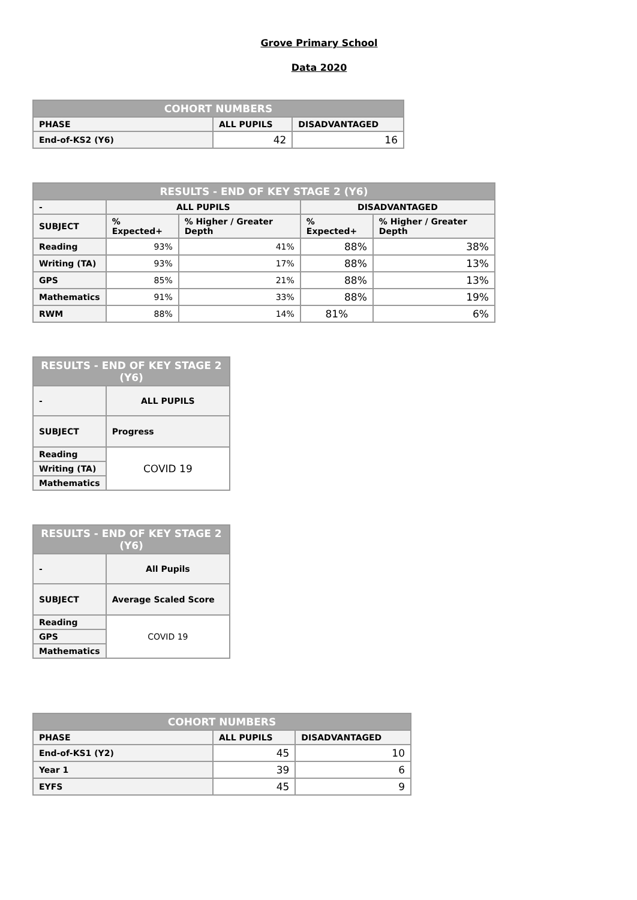Grove Primary School
Data 2020
| COHORT NUMBERS | | |
| --- | --- | --- |
| PHASE | ALL PUPILS | DISADVANTAGED |
| End-of-KS2 (Y6) | 42 | 16 |
| RESULTS - END OF KEY STAGE 2 (Y6) | | | | |
| --- | --- | --- | --- | --- |
| - | ALL PUPILS | | DISADVANTAGED | |
| SUBJECT | % Expected+ | % Higher / Greater Depth | % Expected+ | % Higher / Greater Depth |
| Reading | 93% | 41% | 88% | 38% |
| Writing (TA) | 93% | 17% | 88% | 13% |
| GPS | 85% | 21% | 88% | 13% |
| Mathematics | 91% | 33% | 88% | 19% |
| RWM | 88% | 14% | 81% | 6% |
| RESULTS - END OF KEY STAGE 2 (Y6) | |
| --- | --- |
| - | ALL PUPILS |
| SUBJECT | Progress |
| Reading | COVID 19 |
| Writing (TA) | |
| Mathematics | |
| RESULTS - END OF KEY STAGE 2 (Y6) | |
| --- | --- |
| - | All Pupils |
| SUBJECT | Average Scaled Score |
| Reading | COVID 19 |
| GPS | |
| Mathematics | |
| COHORT NUMBERS | | |
| --- | --- | --- |
| PHASE | ALL PUPILS | DISADVANTAGED |
| End-of-KS1 (Y2) | 45 | 10 |
| Year 1 | 39 | 6 |
| EYFS | 45 | 9 |